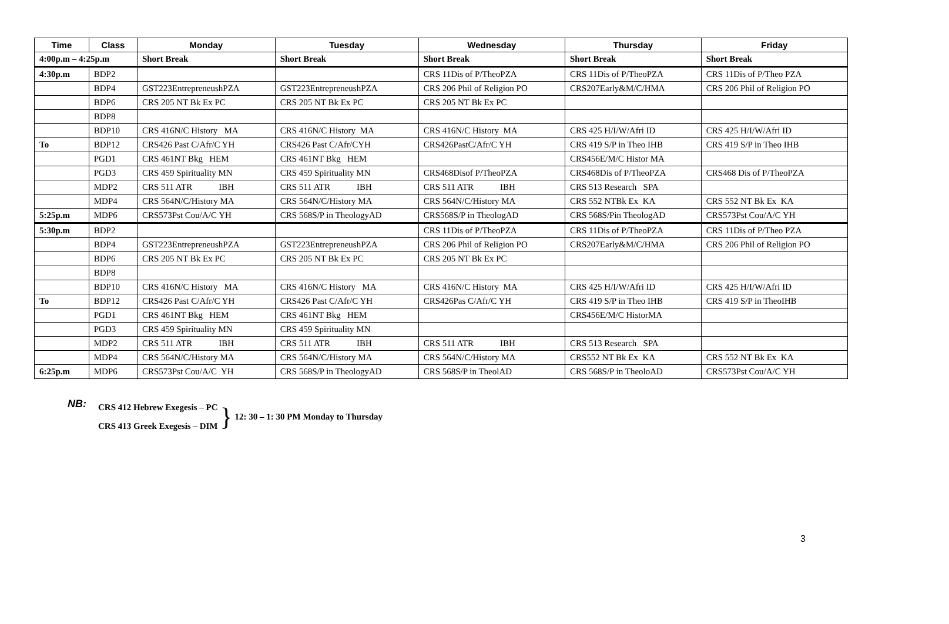| Time | Class | Monday | Tuesday | Wednesday | Thursday | Friday |
| --- | --- | --- | --- | --- | --- | --- |
| 4:00p.m – 4:25p.m | | Short Break | Short Break | Short Break | Short Break | Short Break |
| 4:30p.m | BDP2 | | | CRS 11Dis of P/TheoPZA | CRS 11Dis of P/TheoPZA | CRS 11Dis of P/Theo PZA |
| | BDP4 | GST223EntrepreneushPZA | GST223EntrepreneushPZA | CRS 206 Phil of Religion PO | CRS207Early&M/C/HMA | CRS 206 Phil of Religion PO |
| | BDP6 | CRS 205 NT Bk Ex PC | CRS 205 NT Bk Ex PC | CRS 205 NT Bk Ex PC | | |
| | BDP8 | | | | | |
| | BDP10 | CRS 416N/C History MA | CRS 416N/C History MA | CRS 416N/C History MA | CRS 425 H/I/W/Afri ID | CRS 425 H/I/W/Afri ID |
| To | BDP12 | CRS426 Past C/Afr/C YH | CRS426 Past C/Afr/CYH | CRS426PastC/Afr/C YH | CRS 419 S/P in Theo IHB | CRS 419 S/P in Theo IHB |
| | PGD1 | CRS 461NT Bkg HEM | CRS 461NT Bkg HEM | | CRS456E/M/C Histor MA | |
| | PGD3 | CRS 459 Spirituality MN | CRS 459 Spirituality MN | CRS468Disof P/TheoPZA | CRS468Dis of P/TheoPZA | CRS468 Dis of P/TheoPZA |
| | MDP2 | CRS 511 ATR IBH | CRS 511 ATR IBH | CRS 511 ATR IBH | CRS 513 Research SPA | |
| | MDP4 | CRS 564N/C/History MA | CRS 564N/C/History MA | CRS 564N/C/History MA | CRS 552 NTBk Ex KA | CRS 552 NT Bk Ex KA |
| 5:25p.m | MDP6 | CRS573Pst Cou/A/C YH | CRS 568S/P in TheologyAD | CRS568S/P in TheologAD | CRS 568S/Pin TheologAD | CRS573Pst Cou/A/C YH |
| 5:30p.m | BDP2 | | | CRS 11Dis of P/TheoPZA | CRS 11Dis of P/TheoPZA | CRS 11Dis of P/Theo PZA |
| | BDP4 | GST223EntrepreneushPZA | GST223EntrepreneushPZA | CRS 206 Phil of Religion PO | CRS207Early&M/C/HMA | CRS 206 Phil of Religion PO |
| | BDP6 | CRS 205 NT Bk Ex PC | CRS 205 NT Bk Ex PC | CRS 205 NT Bk Ex PC | | |
| | BDP8 | | | | | |
| | BDP10 | CRS 416N/C History MA | CRS 416N/C History MA | CRS 416N/C History MA | CRS 425 H/I/W/Afri ID | CRS 425 H/I/W/Afri ID |
| To | BDP12 | CRS426 Past C/Afr/C YH | CRS426 Past C/Afr/C YH | CRS426Pas C/Afr/C YH | CRS 419 S/P in Theo IHB | CRS 419 S/P in TheoIHB |
| | PGD1 | CRS 461NT Bkg HEM | CRS 461NT Bkg HEM | | CRS456E/M/C HistorMA | |
| | PGD3 | CRS 459 Spirituality MN | CRS 459 Spirituality MN | | | |
| | MDP2 | CRS 511 ATR IBH | CRS 511 ATR IBH | CRS 511 ATR IBH | CRS 513 Research SPA | |
| | MDP4 | CRS 564N/C/History MA | CRS 564N/C/History MA | CRS 564N/C/History MA | CRS552 NT Bk Ex KA | CRS 552 NT Bk Ex KA |
| 6:25p.m | MDP6 | CRS573Pst Cou/A/C YH | CRS 568S/P in TheologyAD | CRS 568S/P in TheolAD | CRS 568S/P in TheoloAD | CRS573Pst Cou/A/C YH |
NB:
CRS 412 Hebrew Exegesis – PC
CRS 413 Greek Exegesis – DIM
} 12: 30 – 1: 30 PM Monday to Thursday
3